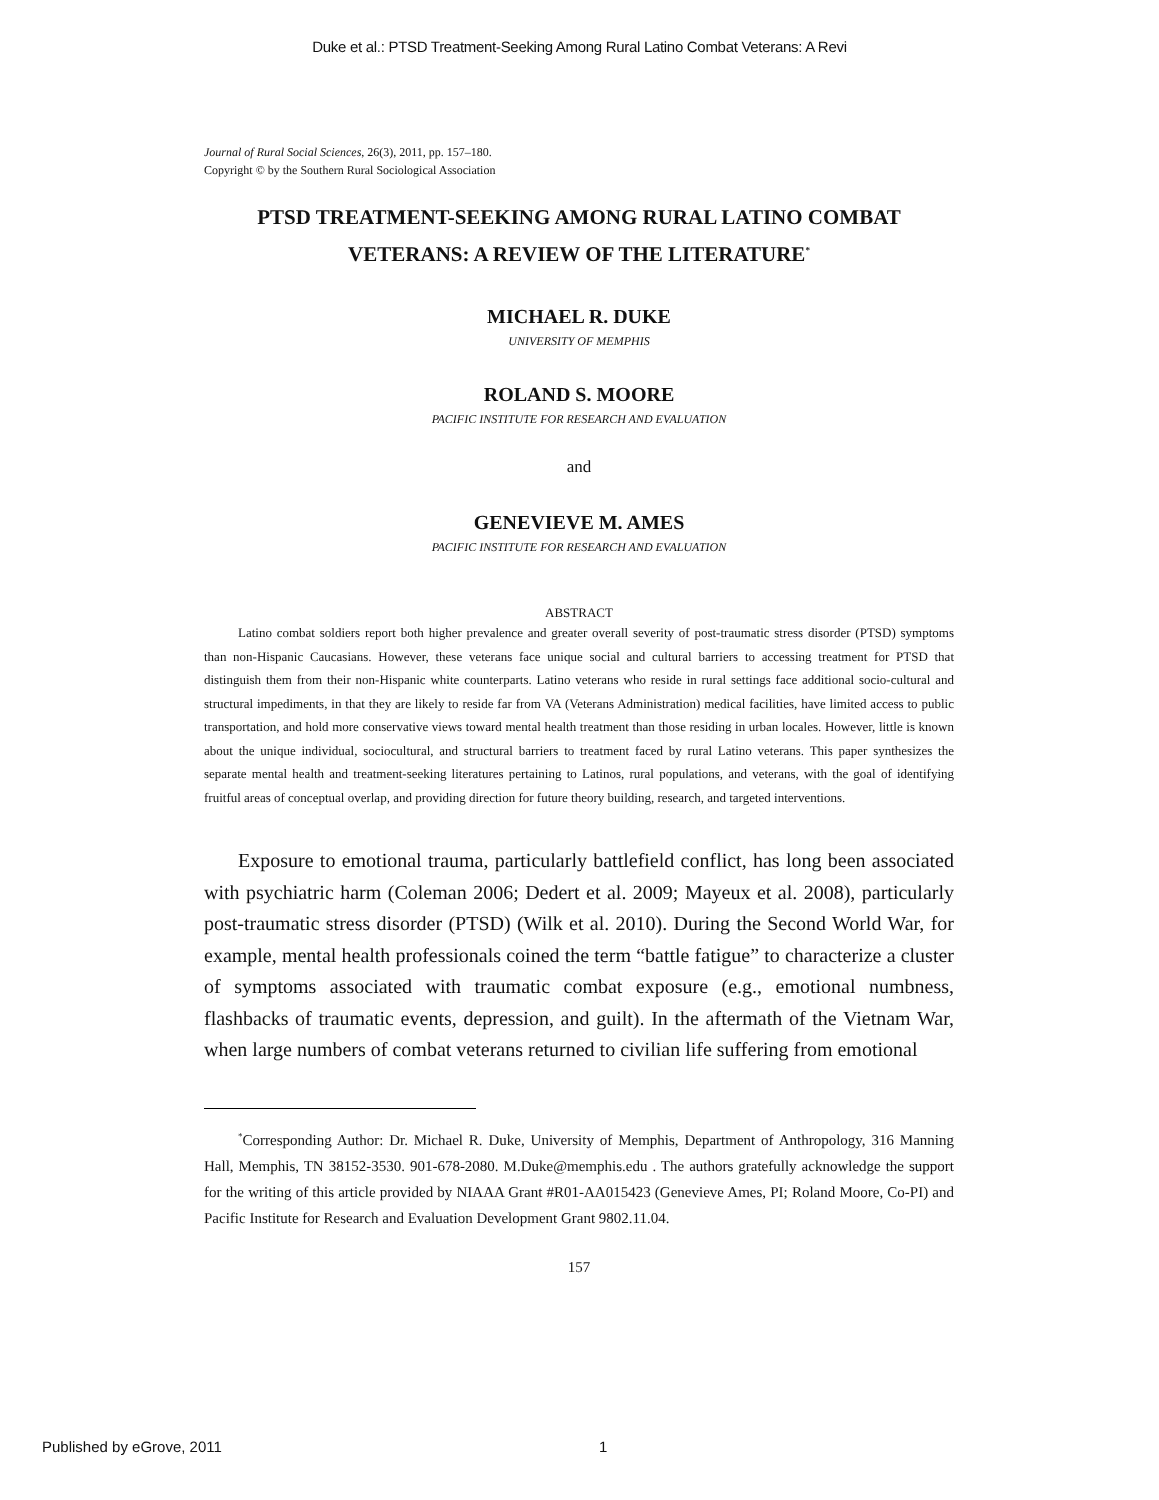Duke et al.: PTSD Treatment-Seeking Among Rural Latino Combat Veterans: A Revi
Journal of Rural Social Sciences, 26(3), 2011, pp. 157–180.
Copyright © by the Southern Rural Sociological Association
PTSD TREATMENT-SEEKING AMONG RURAL LATINO COMBAT VETERANS: A REVIEW OF THE LITERATURE<sup>*</sup>
MICHAEL R. DUKE
UNIVERSITY OF MEMPHIS
ROLAND S. MOORE
PACIFIC INSTITUTE FOR RESEARCH AND EVALUATION
and
GENEVIEVE M. AMES
PACIFIC INSTITUTE FOR RESEARCH AND EVALUATION
ABSTRACT
Latino combat soldiers report both higher prevalence and greater overall severity of post-traumatic stress disorder (PTSD) symptoms than non-Hispanic Caucasians. However, these veterans face unique social and cultural barriers to accessing treatment for PTSD that distinguish them from their non-Hispanic white counterparts. Latino veterans who reside in rural settings face additional socio-cultural and structural impediments, in that they are likely to reside far from VA (Veterans Administration) medical facilities, have limited access to public transportation, and hold more conservative views toward mental health treatment than those residing in urban locales. However, little is known about the unique individual, sociocultural, and structural barriers to treatment faced by rural Latino veterans. This paper synthesizes the separate mental health and treatment-seeking literatures pertaining to Latinos, rural populations, and veterans, with the goal of identifying fruitful areas of conceptual overlap, and providing direction for future theory building, research, and targeted interventions.
Exposure to emotional trauma, particularly battlefield conflict, has long been associated with psychiatric harm (Coleman 2006; Dedert et al. 2009; Mayeux et al. 2008), particularly post-traumatic stress disorder (PTSD) (Wilk et al. 2010). During the Second World War, for example, mental health professionals coined the term “battle fatigue” to characterize a cluster of symptoms associated with traumatic combat exposure (e.g., emotional numbness, flashbacks of traumatic events, depression, and guilt). In the aftermath of the Vietnam War, when large numbers of combat veterans returned to civilian life suffering from emotional
<sup>*</sup> Corresponding Author: Dr. Michael R. Duke, University of Memphis, Department of Anthropology, 316 Manning Hall, Memphis, TN 38152-3530. 901-678-2080. M.Duke@memphis.edu . The authors gratefully acknowledge the support for the writing of this article provided by NIAAA Grant #R01-AA015423 (Genevieve Ames, PI; Roland Moore, Co-PI) and Pacific Institute for Research and Evaluation Development Grant 9802.11.04.
157
Published by eGrove, 2011 1